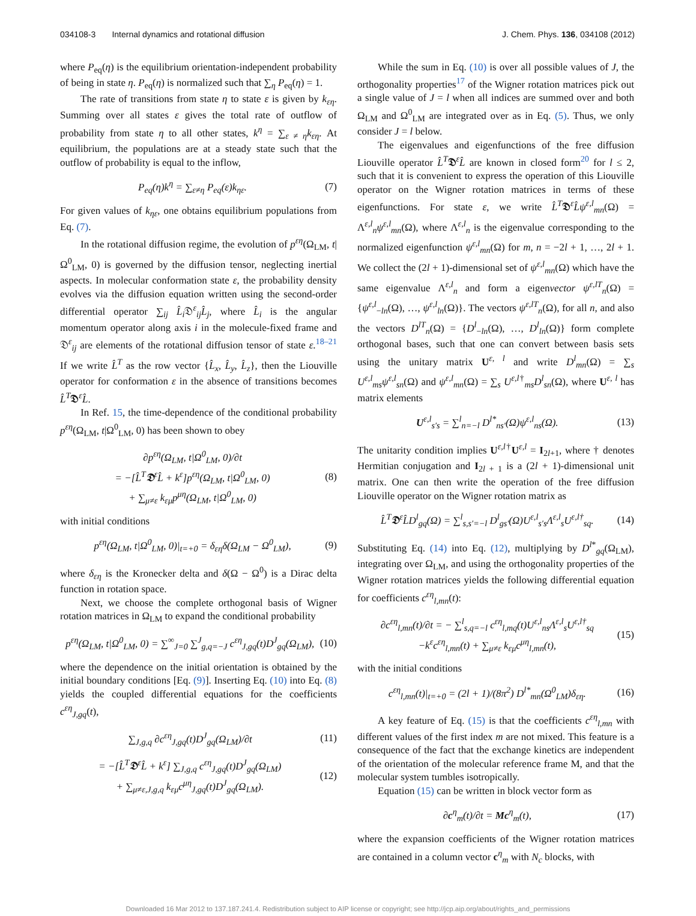034108-3 Internal dynamics and rotational diffusion J. Chem. Phys. 136, 034108 (2012)
where P<sub>eq</sub>(η) is the equilibrium orientation-independent probability of being in state η. P<sub>eq</sub>(η) is normalized such that ∑<sub>η</sub> P<sub>eq</sub>(η) = 1.
The rate of transitions from state η to state ε is given by k<sub>εη</sub>. Summing over all states ε gives the total rate of outflow of probability from state η to all other states, k<sup>η</sup> = ∑<sub>ε ≠ η</sub>k<sub>εη</sub>. At equilibrium, the populations are at a steady state such that the outflow of probability is equal to the inflow,
P<sub>eq</sub>(η)k<sup>η</sup> = ∑<sub>ε≠η</sub> P<sub>eq</sub>(ε)k<sub>ηε</sub>. (7)
For given values of k<sub>ηε</sub>, one obtains equilibrium populations from Eq. (7).
In the rotational diffusion regime, the evolution of p<sup>εη</sup>(Ω<sub>LM</sub>, t|Ω<sup>0</sup><sub>LM</sub>, 0) is governed by the diffusion tensor, neglecting inertial aspects. In molecular conformation state ε, the probability density evolves via the diffusion equation written using the second-order differential operator ∑<sub>ij</sub> L̂<sub>i</sub>𝔇<sup>ε</sup><sub>ij</sub>L̂<sub>j</sub>, where L̂<sub>i</sub> is the angular momentum operator along axis i in the molecule-fixed frame and 𝔇<sup>ε</sup><sub>ij</sub> are elements of the rotational diffusion tensor of state ε.<sup>18–21</sup> If we write L̂<sup>T</sup> as the row vector {L̂<sub>x</sub>, L̂<sub>y</sub>, L̂<sub>z</sub>}, then the Liouville operator for conformation ε in the absence of transitions becomes L̂<sup>T</sup>𝕯<sup>ε</sup>L̂.
In Ref. 15, the time-dependence of the conditional probability p<sup>εη</sup>(Ω<sub>LM</sub>, t|Ω<sup>0</sup><sub>LM</sub>, 0) has been shown to obey
∂p<sup>εη</sup>(Ω<sub>LM</sub>, t|Ω<sup>0</sup><sub>LM</sub>, 0)/∂t
= −[L̂<sup>T</sup>𝕯<sup>ε</sup>L̂ + k<sup>ε</sup>]p<sup>εη</sup>(Ω<sub>LM</sub>, t|Ω<sup>0</sup><sub>LM</sub>, 0)
+ ∑<sub>μ≠ε</sub> k<sub>εμ</sub>p<sup>μη</sup>(Ω<sub>LM</sub>, t|Ω<sup>0</sup><sub>LM</sub>, 0) (8)
with initial conditions
p<sup>εη</sup>(Ω<sub>LM</sub>, t|Ω<sup>0</sup><sub>LM</sub>, 0)|<sub>t=+0</sub> = δ<sub>εη</sub>δ(Ω<sub>LM</sub> − Ω<sup>0</sup><sub>LM</sub>), (9)
where δ<sub>εη</sub> is the Kronecker delta and δ(Ω − Ω<sup>0</sup>) is a Dirac delta function in rotation space.
Next, we choose the complete orthogonal basis of Wigner rotation matrices in Ω<sub>LM</sub> to expand the conditional probability
p<sup>εη</sup>(Ω<sub>LM</sub>, t|Ω<sup>0</sup><sub>LM</sub>, 0) = ∑<sup>∞</sup><sub>J=0</sub> ∑<sup>J</sup><sub>g,q=−J</sub> c<sup>εη</sup><sub>J,gq</sub>(t)D<sup>J</sup><sub>gq</sub>(Ω<sub>LM</sub>), (10)
where the dependence on the initial orientation is obtained by the initial boundary conditions [Eq. (9)]. Inserting Eq. (10) into Eq. (8) yields the coupled differential equations for the coefficients c<sup>εη</sup><sub>J,gq</sub>(t),
∑<sub>J,g,q</sub> ∂c<sup>εη</sup><sub>J,gq</sub>(t)D<sup>J</sup><sub>gq</sub>(Ω<sub>LM</sub>)/∂t (11)
= −[L̂<sup>T</sup>𝕯<sup>ε</sup>L̂ + k<sup>ε</sup>] ∑<sub>J,g,q</sub> c<sup>εη</sup><sub>J,gq</sub>(t)D<sup>J</sup><sub>gq</sub>(Ω<sub>LM</sub>)
+ ∑<sub>μ≠ε,J,g,q</sub> k<sub>εμ</sub>c<sup>μη</sup><sub>J,gq</sub>(t)D<sup>J</sup><sub>gq</sub>(Ω<sub>LM</sub>). (12)
While the sum in Eq. (10) is over all possible values of J, the orthogonality properties<sup>17</sup> of the Wigner rotation matrices pick out a single value of J = l when all indices are summed over and both Ω<sub>LM</sub> and Ω<sup>0</sup><sub>LM</sub> are integrated over as in Eq. (5). Thus, we only consider J = l below.
The eigenvalues and eigenfunctions of the free diffusion Liouville operator L̂<sup>T</sup>𝕯<sup>ε</sup>L̂ are known in closed form<sup>20</sup> for l ≤ 2, such that it is convenient to express the operation of this Liouville operator on the Wigner rotation matrices in terms of these eigenfunctions. For state ε, we write L̂<sup>T</sup>𝕯<sup>ε</sup>L̂ψ<sup>ε,l</sup><sub>mn</sub>(Ω) = Λ<sup>ε,l</sup><sub>n</sub>ψ<sup>ε,l</sup><sub>mn</sub>(Ω), where Λ<sup>ε,l</sup><sub>n</sub> is the eigenvalue corresponding to the normalized eigenfunction ψ<sup>ε,l</sup><sub>mn</sub>(Ω) for m, n = −2l + 1, …, 2l + 1. We collect the (2l + 1)-dimensional set of ψ<sup>ε,l</sup><sub>mn</sub>(Ω) which have the same eigenvalue Λ<sup>ε,l</sup><sub>n</sub> and form a eigenvector ψ<sup>ε,lT</sup><sub>n</sub>(Ω) = {ψ<sup>ε,l</sup><sub>−ln</sub>(Ω), …, ψ<sup>ε,l</sup><sub>ln</sub>(Ω)}. The vectors ψ<sup>ε,lT</sup><sub>n</sub>(Ω), for all n, and also the vectors D<sup>lT</sup><sub>n</sub>(Ω) = {D<sup>l</sup><sub>−ln</sub>(Ω), …, D<sup>l</sup><sub>ln</sub>(Ω)} form complete orthogonal bases, such that one can convert between basis sets using the unitary matrix U<sup>ε, l</sup> and write D<sup>l</sup><sub>mn</sub>(Ω) = ∑<sub>s</sub> U<sup>ε,l</sup><sub>ms</sub>ψ<sup>ε,l</sup><sub>sn</sub>(Ω) and ψ<sup>ε,l</sup><sub>mn</sub>(Ω) = ∑<sub>s</sub> U<sup>ε,l†</sup><sub>ms</sub>D<sup>l</sup><sub>sn</sub>(Ω), where U<sup>ε, l</sup> has matrix elements
U<sup>ε,l</sup><sub>s′s</sub> = ∑<sup>l</sup><sub>n=−l</sub> D<sup>l*</sup><sub>ns′</sub>(Ω)ψ<sup>ε,l</sup><sub>ns</sub>(Ω). (13)
The unitarity condition implies U<sup>ε,l†</sup>U<sup>ε,l</sup> = I<sub>2l+1</sub>, where † denotes Hermitian conjugation and I<sub>2l + 1</sub> is a (2l + 1)-dimensional unit matrix. One can then write the operation of the free diffusion Liouville operator on the Wigner rotation matrix as
L̂<sup>T</sup>𝕯<sup>ε</sup>L̂D<sup>l</sup><sub>gq</sub>(Ω) = ∑<sup>l</sup><sub>s,s′=−l</sub> D<sup>l</sup><sub>gs′</sub>(Ω)U<sup>ε,l</sup><sub>s′s</sub>Λ<sup>ε,l</sup><sub>s</sub>U<sup>ε,l†</sup><sub>sq</sub>. (14)
Substituting Eq. (14) into Eq. (12), multiplying by D<sup>l*</sup><sub>gq</sub>(Ω<sub>LM</sub>), integrating over Ω<sub>LM</sub>, and using the orthogonality properties of the Wigner rotation matrices yields the following differential equation for coefficients c<sup>εη</sup><sub>l,mn</sub>(t):
∂c<sup>εη</sup><sub>l,mn</sub>(t)/∂t = − ∑<sup>l</sup><sub>s,q=−l</sub> c<sup>εη</sup><sub>l,mq</sub>(t)U<sup>ε,l</sup><sub>ns</sub>Λ<sup>ε,l</sup><sub>s</sub>U<sup>ε,l†</sup><sub>sq</sub>
−k<sup>ε</sup>c<sup>εη</sup><sub>l,mn</sub>(t) + ∑<sub>μ≠ε</sub> k<sub>εμ</sub>c<sup>μη</sup><sub>l,mn</sub>(t), (15)
with the initial conditions
c<sup>εη</sup><sub>l,mn</sub>(t)|<sub>t=+0</sub> = (2l + 1)/(8π<sup>2</sup>) D<sup>l*</sup><sub>mn</sub>(Ω<sup>0</sup><sub>LM</sub>)δ<sub>εη</sub>. (16)
A key feature of Eq. (15) is that the coefficients c<sup>εη</sup><sub>l,mn</sub> with different values of the first index m are not mixed. This feature is a consequence of the fact that the exchange kinetics are independent of the orientation of the molecular reference frame M, and that the molecular system tumbles isotropically.
Equation (15) can be written in block vector form as
∂c<sup>η</sup><sub>m</sub>(t)/∂t = Mc<sup>η</sup><sub>m</sub>(t), (17)
where the expansion coefficients of the Wigner rotation matrices are contained in a column vector c<sup>η</sup><sub>m</sub> with N<sub>c</sub> blocks, with
Downloaded 16 Mar 2012 to 137.187.241.4. Redistribution subject to AIP license or copyright; see http://jcp.aip.org/about/rights_and_permissions